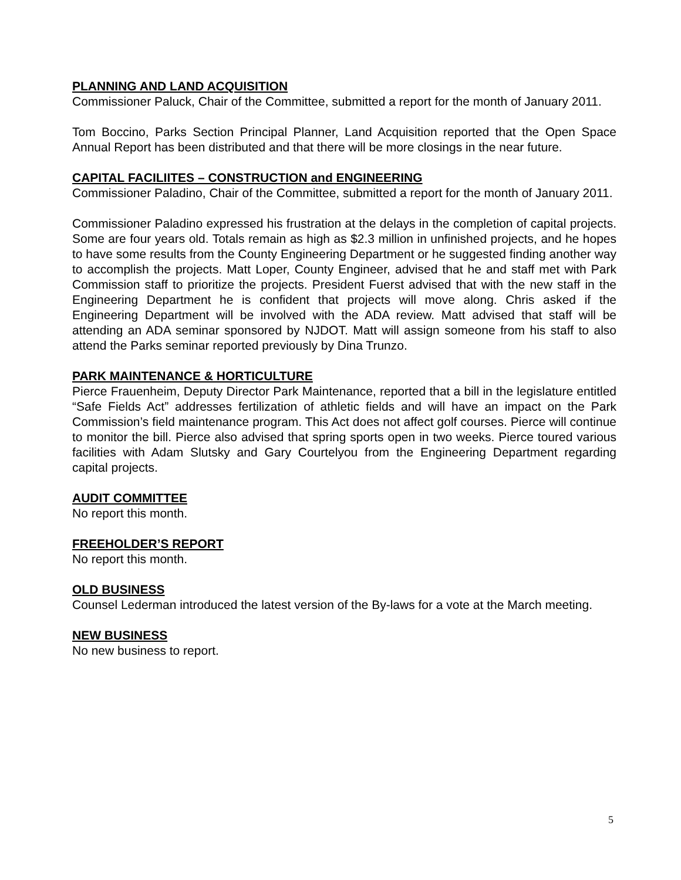PLANNING AND LAND ACQUISITION
Commissioner Paluck, Chair of the Committee, submitted a report for the month of January 2011.
Tom Boccino, Parks Section Principal Planner, Land Acquisition reported that the Open Space Annual Report has been distributed and that there will be more closings in the near future.
CAPITAL FACILIITES – CONSTRUCTION and ENGINEERING
Commissioner Paladino, Chair of the Committee, submitted a report for the month of January 2011.
Commissioner Paladino expressed his frustration at the delays in the completion of capital projects. Some are four years old. Totals remain as high as $2.3 million in unfinished projects, and he hopes to have some results from the County Engineering Department or he suggested finding another way to accomplish the projects. Matt Loper, County Engineer, advised that he and staff met with Park Commission staff to prioritize the projects. President Fuerst advised that with the new staff in the Engineering Department he is confident that projects will move along. Chris asked if the Engineering Department will be involved with the ADA review. Matt advised that staff will be attending an ADA seminar sponsored by NJDOT. Matt will assign someone from his staff to also attend the Parks seminar reported previously by Dina Trunzo.
PARK MAINTENANCE & HORTICULTURE
Pierce Frauenheim, Deputy Director Park Maintenance, reported that a bill in the legislature entitled “Safe Fields Act” addresses fertilization of athletic fields and will have an impact on the Park Commission’s field maintenance program. This Act does not affect golf courses. Pierce will continue to monitor the bill. Pierce also advised that spring sports open in two weeks. Pierce toured various facilities with Adam Slutsky and Gary Courtelyou from the Engineering Department regarding capital projects.
AUDIT COMMITTEE
No report this month.
FREEHOLDER’S REPORT
No report this month.
OLD BUSINESS
Counsel Lederman introduced the latest version of the By-laws for a vote at the March meeting.
NEW BUSINESS
No new business to report.
5